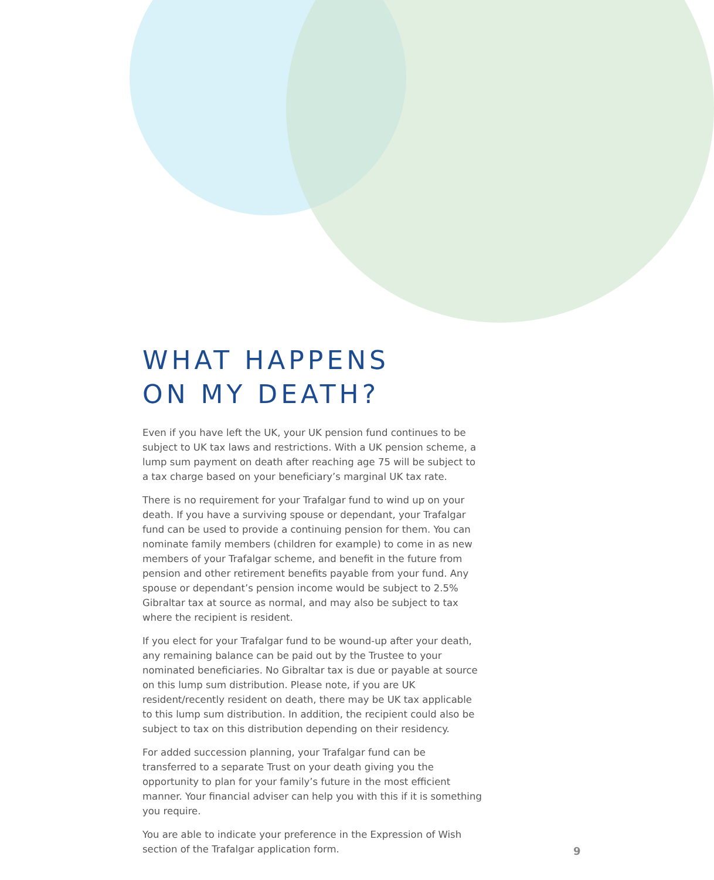WHAT HAPPENS
ON MY DEATH?
Even if you have left the UK, your UK pension fund continues to be subject to UK tax laws and restrictions. With a UK pension scheme, a lump sum payment on death after reaching age 75 will be subject to a tax charge based on your beneficiary’s marginal UK tax rate.
There is no requirement for your Trafalgar fund to wind up on your death. If you have a surviving spouse or dependant, your Trafalgar fund can be used to provide a continuing pension for them. You can nominate family members (children for example) to come in as new members of your Trafalgar scheme, and benefit in the future from pension and other retirement benefits payable from your fund. Any spouse or dependant’s pension income would be subject to 2.5% Gibraltar tax at source as normal, and may also be subject to tax where the recipient is resident.
If you elect for your Trafalgar fund to be wound-up after your death, any remaining balance can be paid out by the Trustee to your nominated beneficiaries. No Gibraltar tax is due or payable at source on this lump sum distribution. Please note, if you are UK resident/recently resident on death, there may be UK tax applicable to this lump sum distribution. In addition, the recipient could also be subject to tax on this distribution depending on their residency.
For added succession planning, your Trafalgar fund can be transferred to a separate Trust on your death giving you the opportunity to plan for your family’s future in the most efficient manner. Your financial adviser can help you with this if it is something you require.
You are able to indicate your preference in the Expression of Wish section of the Trafalgar application form.
9